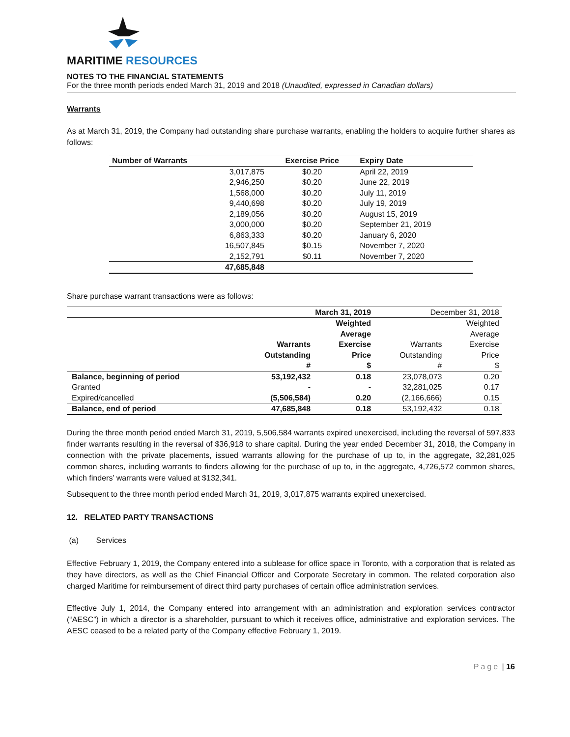MARITIME RESOURCES
NOTES TO THE FINANCIAL STATEMENTS
For the three month periods ended March 31, 2019 and 2018 (Unaudited, expressed in Canadian dollars)
Warrants
As at March 31, 2019, the Company had outstanding share purchase warrants, enabling the holders to acquire further shares as follows:
| Number of Warrants | Exercise Price | Expiry Date |
| --- | --- | --- |
| 3,017,875 | $0.20 | April 22, 2019 |
| 2,946,250 | $0.20 | June 22, 2019 |
| 1,568,000 | $0.20 | July 11, 2019 |
| 9,440,698 | $0.20 | July 19, 2019 |
| 2,189,056 | $0.20 | August 15, 2019 |
| 3,000,000 | $0.20 | September 21, 2019 |
| 6,863,333 | $0.20 | January 6, 2020 |
| 16,507,845 | $0.15 | November 7, 2020 |
| 2,152,791 | $0.11 | November 7, 2020 |
| 47,685,848 | | |
Share purchase warrant transactions were as follows:
| | March 31, 2019 | | December 31, 2018 | |
| | | Weighted | | Weighted |
| | | Average | | Average |
| | Warrants | Exercise | Warrants | Exercise |
| | Outstanding | Price | Outstanding | Price |
| | # | $ | # | $ |
| Balance, beginning of period | 53,192,432 | 0.18 | 23,078,073 | 0.20 |
| Granted | - | - | 32,281,025 | 0.17 |
| Expired/cancelled | (5,506,584) | 0.20 | (2,166,666) | 0.15 |
| Balance, end of period | 47,685,848 | 0.18 | 53,192,432 | 0.18 |
During the three month period ended March 31, 2019, 5,506,584 warrants expired unexercised, including the reversal of 597,833 finder warrants resulting in the reversal of $36,918 to share capital. During the year ended December 31, 2018, the Company in connection with the private placements, issued warrants allowing for the purchase of up to, in the aggregate, 32,281,025 common shares, including warrants to finders allowing for the purchase of up to, in the aggregate, 4,726,572 common shares, which finders’ warrants were valued at $132,341.
Subsequent to the three month period ended March 31, 2019, 3,017,875 warrants expired unexercised.
12. RELATED PARTY TRANSACTIONS
(a) Services
Effective February 1, 2019, the Company entered into a sublease for office space in Toronto, with a corporation that is related as they have directors, as well as the Chief Financial Officer and Corporate Secretary in common. The related corporation also charged Maritime for reimbursement of direct third party purchases of certain office administration services.
Effective July 1, 2014, the Company entered into arrangement with an administration and exploration services contractor (“AESC”) in which a director is a shareholder, pursuant to which it receives office, administrative and exploration services. The AESC ceased to be a related party of the Company effective February 1, 2019.
Page | 16